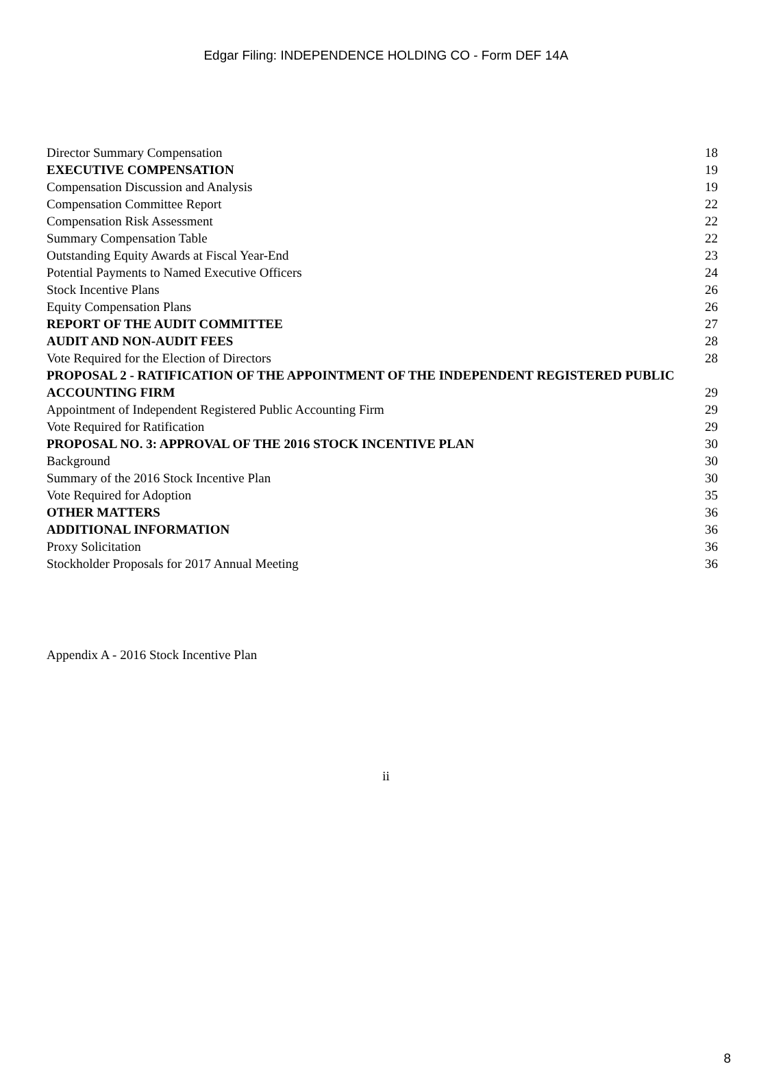Edgar Filing: INDEPENDENCE HOLDING CO - Form DEF 14A
| Director Summary Compensation | 18 |
| EXECUTIVE COMPENSATION | 19 |
| Compensation Discussion and Analysis | 19 |
| Compensation Committee Report | 22 |
| Compensation Risk Assessment | 22 |
| Summary Compensation Table | 22 |
| Outstanding Equity Awards at Fiscal Year-End | 23 |
| Potential Payments to Named Executive Officers | 24 |
| Stock Incentive Plans | 26 |
| Equity Compensation Plans | 26 |
| REPORT OF THE AUDIT COMMITTEE | 27 |
| AUDIT AND NON-AUDIT FEES | 28 |
| Vote Required for the Election of Directors | 28 |
| PROPOSAL 2 - RATIFICATION OF THE APPOINTMENT OF THE INDEPENDENT REGISTERED PUBLIC ACCOUNTING FIRM | 29 |
| Appointment of Independent Registered Public Accounting Firm | 29 |
| Vote Required for Ratification | 29 |
| PROPOSAL NO. 3: APPROVAL OF THE 2016 STOCK INCENTIVE PLAN | 30 |
| Background | 30 |
| Summary of the 2016 Stock Incentive Plan | 30 |
| Vote Required for Adoption | 35 |
| OTHER MATTERS | 36 |
| ADDITIONAL INFORMATION | 36 |
| Proxy Solicitation | 36 |
| Stockholder Proposals for 2017 Annual Meeting | 36 |
Appendix A - 2016 Stock Incentive Plan
ii
8